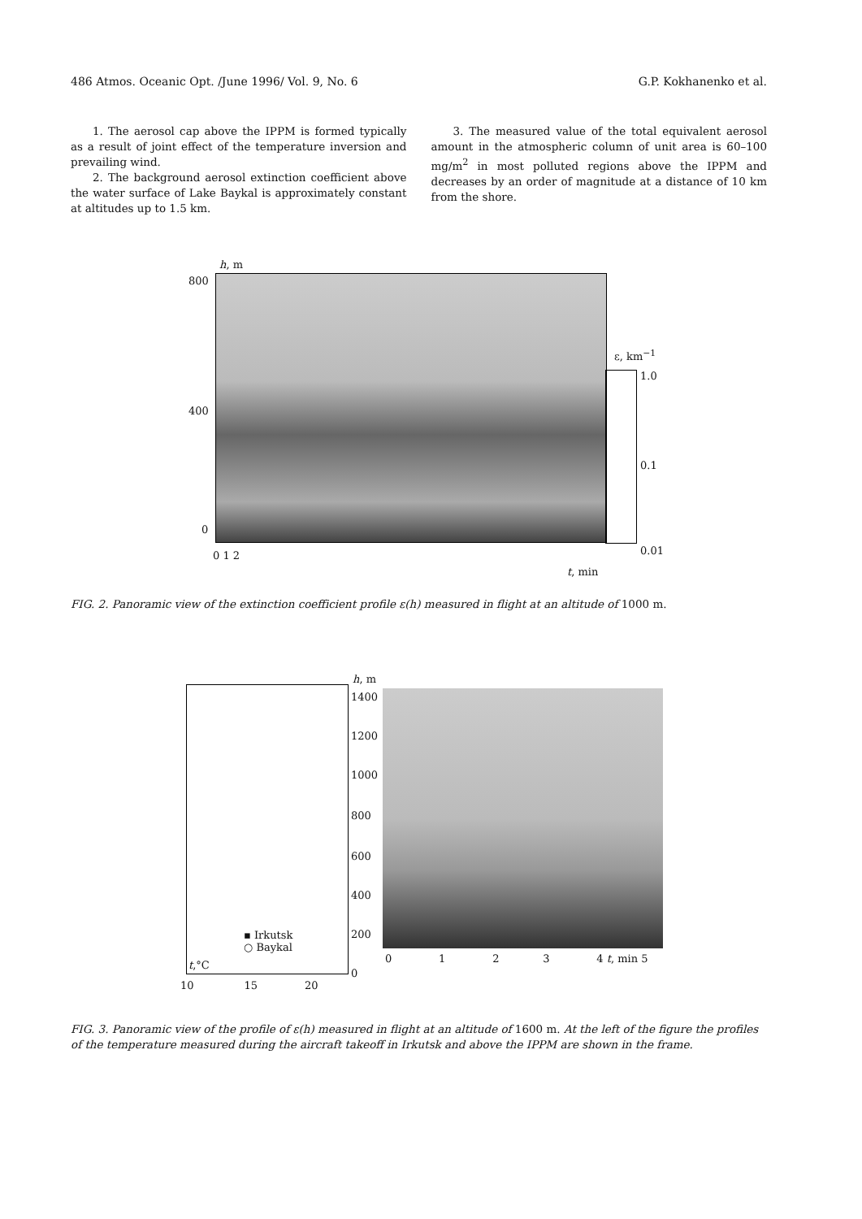486 Atmos. Oceanic Opt. /June 1996/ Vol. 9, No. 6 G.P. Kokhanenko et al.
1. The aerosol cap above the IPPM is formed typically as a result of joint effect of the temperature inversion and prevailing wind.
2. The background aerosol extinction coefficient above the water surface of Lake Baykal is approximately constant at altitudes up to 1.5 km.
3. The measured value of the total equivalent aerosol amount in the atmospheric column of unit area is 60–100 mg/m<sup>2</sup> in most polluted regions above the IPPM and decreases by an order of magnitude at a distance of 10 km from the shore.
h, m
800
400
0
0 1 2
t, min
ε, km<sup>−1</sup>
1.0
0.1
0.01
FIG. 2. Panoramic view of the extinction coefficient profile ε(h) measured in flight at an altitude of 1000 m.
h, m
1400
1200
1000
800
600
400
200
0
▪ Irkutsk
○ Baykal
t,°C
10 15 20
0 1 2 3 4 t, min 5
FIG. 3. Panoramic view of the profile of ε(h) measured in flight at an altitude of 1600 m. At the left of the figure the profiles of the temperature measured during the aircraft takeoff in Irkutsk and above the IPPM are shown in the frame.